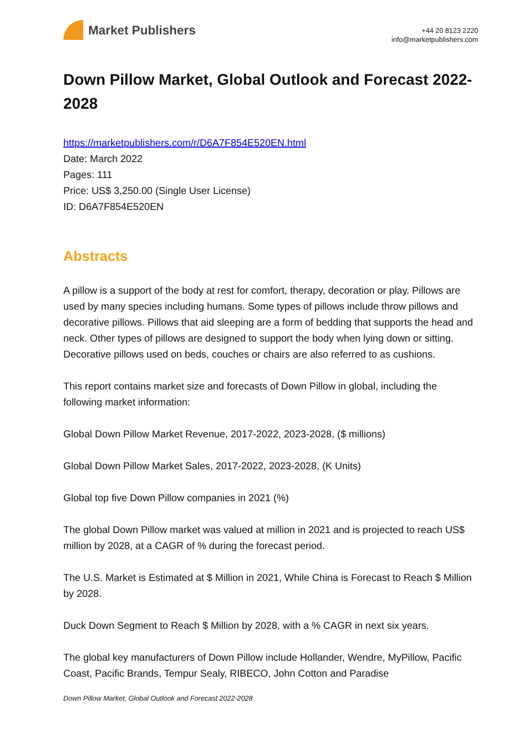Market Publishers
+44 20 8123 2220
info@marketpublishers.com
Down Pillow Market, Global Outlook and Forecast 2022-2028
https://marketpublishers.com/r/D6A7F854E520EN.html
Date: March 2022
Pages: 111
Price: US$ 3,250.00 (Single User License)
ID: D6A7F854E520EN
Abstracts
A pillow is a support of the body at rest for comfort, therapy, decoration or play. Pillows are used by many species including humans. Some types of pillows include throw pillows and decorative pillows. Pillows that aid sleeping are a form of bedding that supports the head and neck. Other types of pillows are designed to support the body when lying down or sitting. Decorative pillows used on beds, couches or chairs are also referred to as cushions.
This report contains market size and forecasts of Down Pillow in global, including the following market information:
Global Down Pillow Market Revenue, 2017-2022, 2023-2028, ($ millions)
Global Down Pillow Market Sales, 2017-2022, 2023-2028, (K Units)
Global top five Down Pillow companies in 2021 (%)
The global Down Pillow market was valued at million in 2021 and is projected to reach US$ million by 2028, at a CAGR of % during the forecast period.
The U.S. Market is Estimated at $ Million in 2021, While China is Forecast to Reach $ Million by 2028.
Duck Down Segment to Reach $ Million by 2028, with a % CAGR in next six years.
The global key manufacturers of Down Pillow include Hollander, Wendre, MyPillow, Pacific Coast, Pacific Brands, Tempur Sealy, RIBECO, John Cotton and Paradise
Down Pillow Market, Global Outlook and Forecast 2022-2028